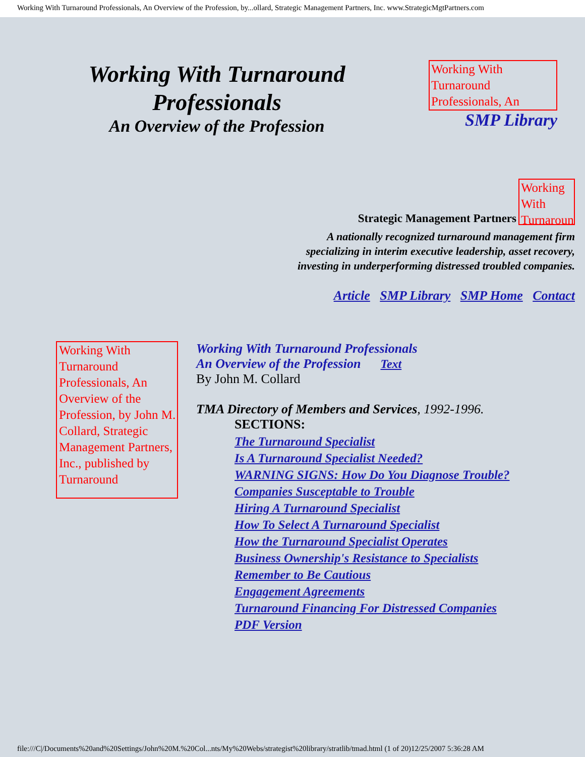Working With Turnaround Professionals, An Overview of the Profession, by...ollard, Strategic Management Partners, Inc. www.StrategicMgtPartners.com
Working With Turnaround
Professionals
An Overview of the Profession
Working With Turnaround Professionals, An
SMP Library
Strategic Management Partners
Working With Turnaround
A nationally recognized turnaround management firm
specializing in interim executive leadership, asset recovery,
investing in underperforming distressed troubled companies.
Article SMP Library SMP Home Contact
Working With Turnaround Professionals, An Overview of the Profession, by John M. Collard, Strategic Management Partners, Inc., published by Turnaround
Working With Turnaround Professionals
An Overview of the Profession Text
By John M. Collard
TMA Directory of Members and Services, 1992-1996.
SECTIONS:
The Turnaround Specialist
Is A Turnaround Specialist Needed?
WARNING SIGNS: How Do You Diagnose Trouble?
Companies Susceptable to Trouble
Hiring A Turnaround Specialist
How To Select A Turnaround Specialist
How the Turnaround Specialist Operates
Business Ownership's Resistance to Specialists
Remember to Be Cautious
Engagement Agreements
Turnaround Financing For Distressed Companies
PDF Version
file:///C|/Documents%20and%20Settings/John%20M.%20Col...nts/My%20Webs/strategist%20library/stratlib/tmad.html (1 of 20)12/25/2007 5:36:28 AM